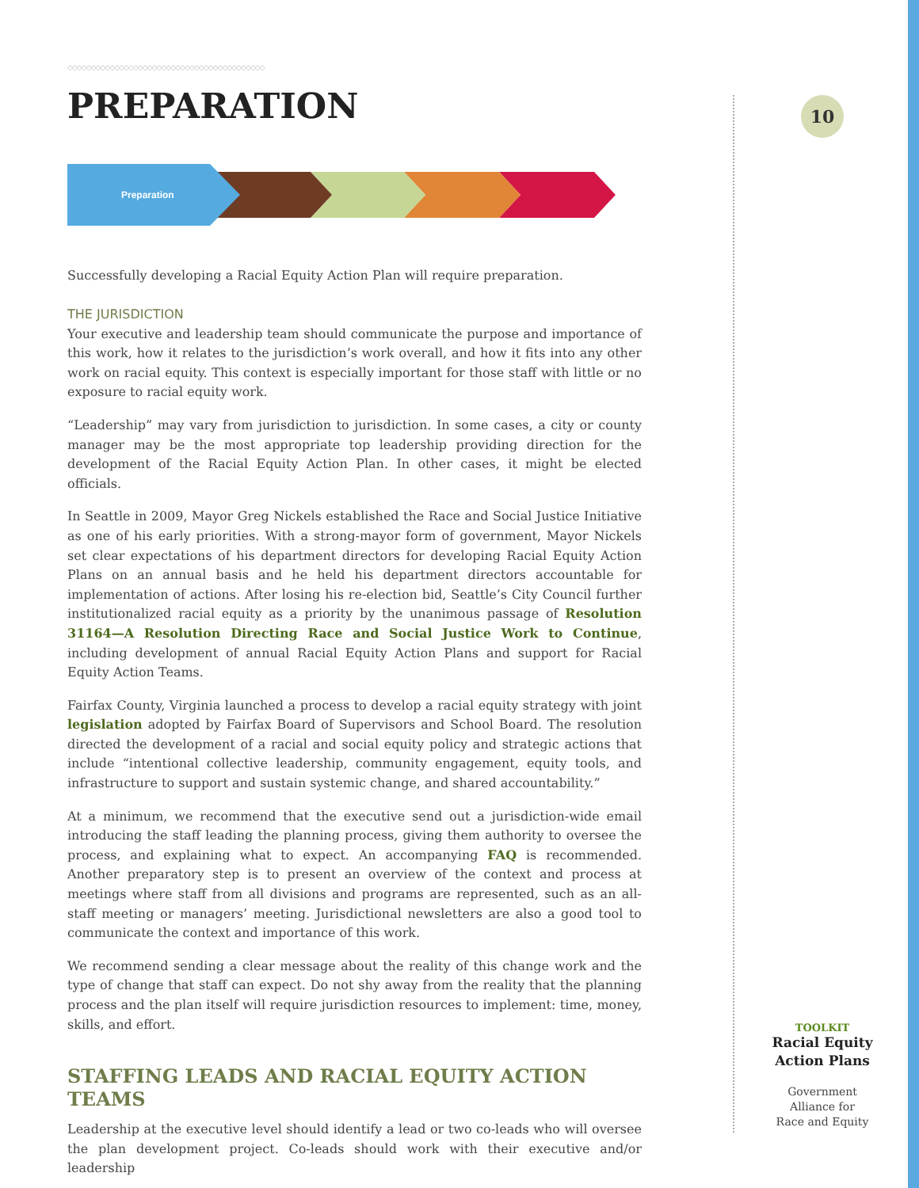10
◇◇◇◇◇◇◇◇◇◇◇◇◇◇◇◇◇◇◇◇◇◇◇◇◇◇◇◇◇◇◇◇◇◇◇◇◇◇◇◇◇◇
PREPARATION
Preparation
Successfully developing a Racial Equity Action Plan will require preparation.
THE JURISDICTION
Your executive and leadership team should communicate the purpose and importance of this work, how it relates to the jurisdiction’s work overall, and how it fits into any other work on racial equity. This context is especially important for those staff with little or no exposure to racial equity work.
“Leadership” may vary from jurisdiction to jurisdiction. In some cases, a city or county manager may be the most appropriate top leadership providing direction for the development of the Racial Equity Action Plan. In other cases, it might be elected officials.
In Seattle in 2009, Mayor Greg Nickels established the Race and Social Justice Initiative as one of his early priorities. With a strong-mayor form of government, Mayor Nickels set clear expectations of his department directors for developing Racial Equity Action Plans on an annual basis and he held his department directors accountable for implementation of actions. After losing his re-election bid, Seattle’s City Council further institutionalized racial equity as a priority by the unanimous passage of Resolution 31164—A Resolution Directing Race and Social Justice Work to Continue, including development of annual Racial Equity Action Plans and support for Racial Equity Action Teams.
Fairfax County, Virginia launched a process to develop a racial equity strategy with joint legislation adopted by Fairfax Board of Supervisors and School Board. The resolution directed the development of a racial and social equity policy and strategic actions that include “intentional collective leadership, community engagement, equity tools, and infrastructure to support and sustain systemic change, and shared accountability.”
At a minimum, we recommend that the executive send out a jurisdiction-wide email introducing the staff leading the planning process, giving them authority to oversee the process, and explaining what to expect. An accompanying FAQ is recommended. Another preparatory step is to present an overview of the context and process at meetings where staff from all divisions and programs are represented, such as an all-staff meeting or managers’ meeting. Jurisdictional newsletters are also a good tool to communicate the context and importance of this work.
We recommend sending a clear message about the reality of this change work and the type of change that staff can expect. Do not shy away from the reality that the planning process and the plan itself will require jurisdiction resources to implement: time, money, skills, and effort.
STAFFING LEADS AND RACIAL EQUITY ACTION TEAMS
Leadership at the executive level should identify a lead or two co-leads who will oversee the plan development project. Co-leads should work with their executive and/or leadership
TOOLKIT
Racial Equity
Action Plans
Government
Alliance for
Race and Equity